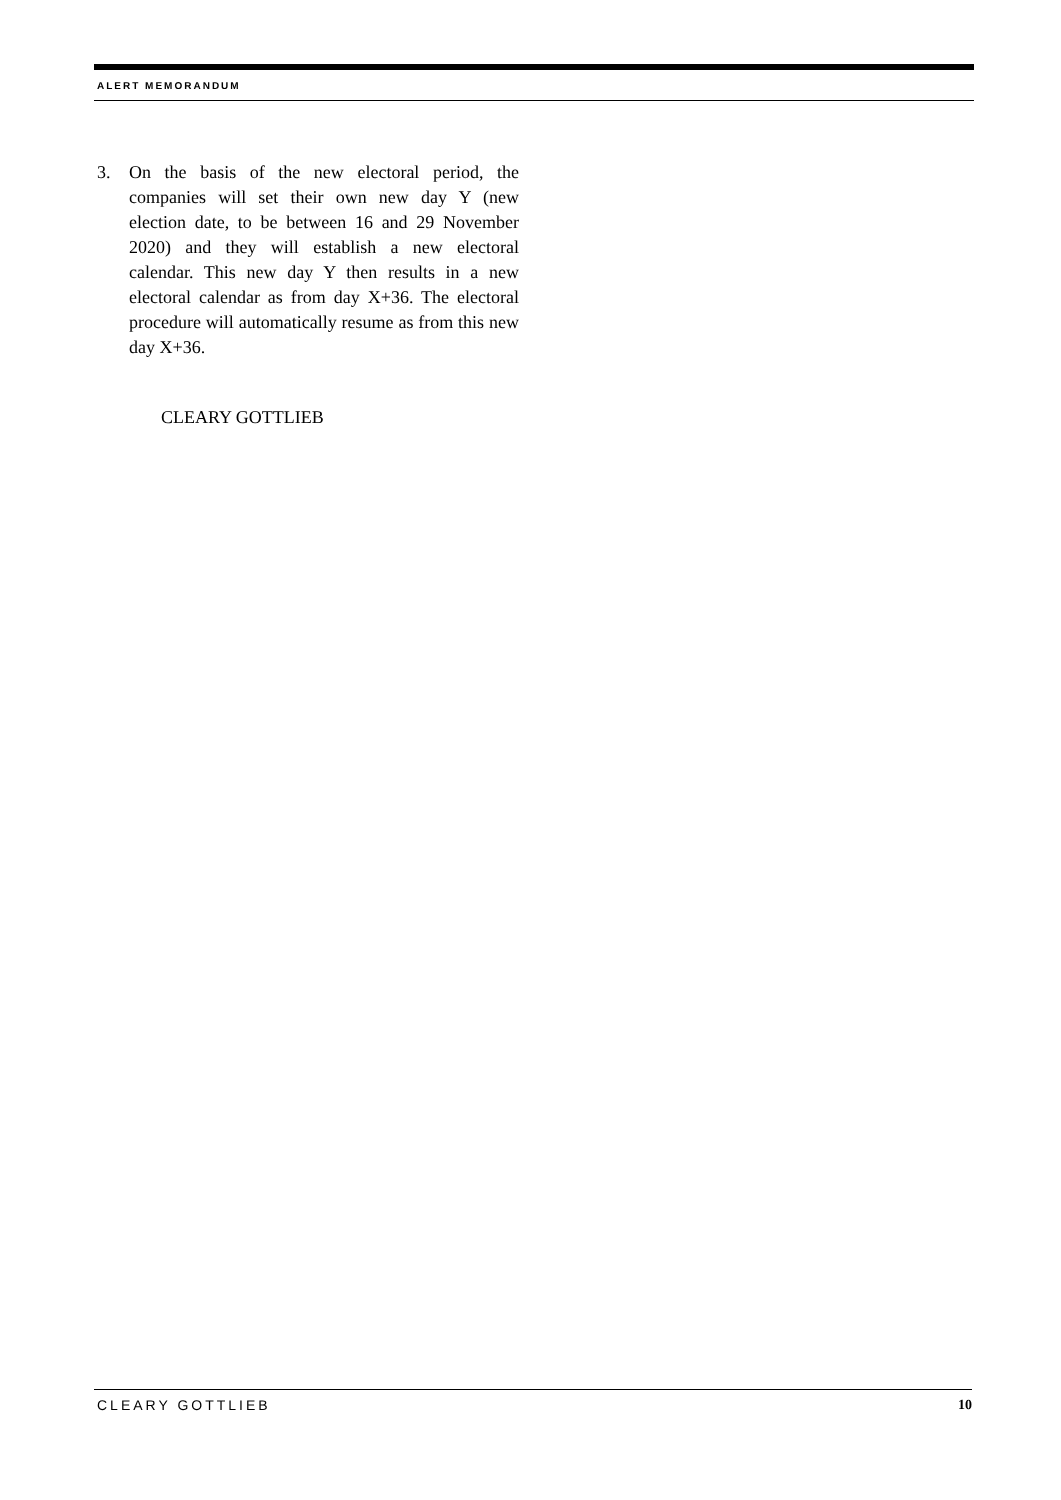ALERT MEMORANDUM
3. On the basis of the new electoral period, the companies will set their own new day Y (new election date, to be between 16 and 29 November 2020) and they will establish a new electoral calendar. This new day Y then results in a new electoral calendar as from day X+36. The electoral procedure will automatically resume as from this new day X+36.
CLEARY GOTTLIEB
CLEARY GOTTLIEB 10